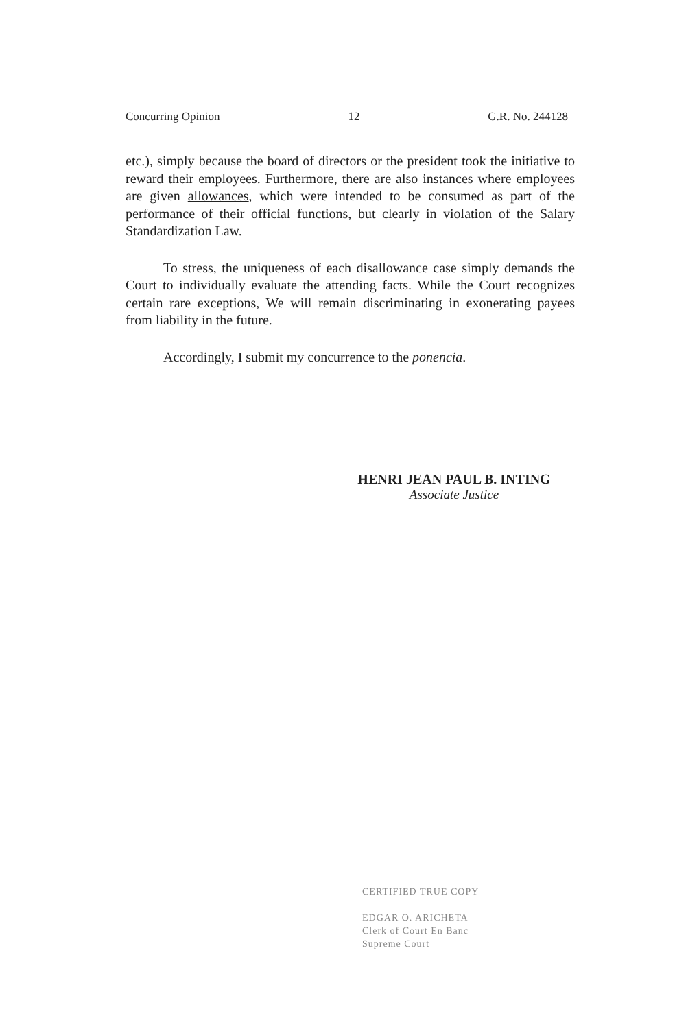Concurring Opinion 12 G.R. No. 244128
etc.), simply because the board of directors or the president took the initiative to reward their employees. Furthermore, there are also instances where employees are given allowances, which were intended to be consumed as part of the performance of their official functions, but clearly in violation of the Salary Standardization Law.
To stress, the uniqueness of each disallowance case simply demands the Court to individually evaluate the attending facts. While the Court recognizes certain rare exceptions, We will remain discriminating in exonerating payees from liability in the future.
Accordingly, I submit my concurrence to the ponencia.
HENRI JEAN PAUL B. INTING
Associate Justice
CERTIFIED TRUE COPY
EDGAR O. ARICHETA
Clerk of Court En Banc
Supreme Court